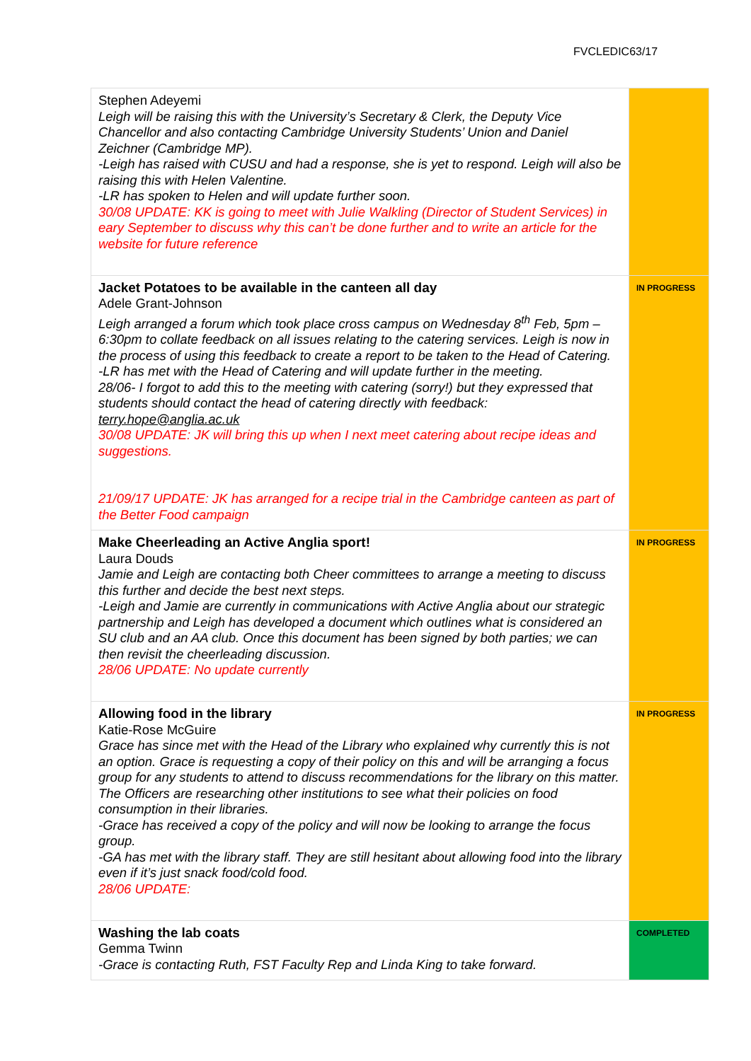FVCLEDIC63/17
| Stephen Adeyemi Leigh will be raising this with the University’s Secretary & Clerk, the Deputy Vice Chancellor and also contacting Cambridge University Students’ Union and Daniel Zeichner (Cambridge MP). -Leigh has raised with CUSU and had a response, she is yet to respond. Leigh will also be raising this with Helen Valentine. -LR has spoken to Helen and will update further soon. 30/08 UPDATE: KK is going to meet with Julie Walkling (Director of Student Services) in eary September to discuss why this can’t be done further and to write an article for the website for future reference | |
| Jacket Potatoes to be available in the canteen all day Adele Grant-Johnson Leigh arranged a forum which took place cross campus on Wednesday 8<sup>th</sup> Feb, 5pm – 6:30pm to collate feedback on all issues relating to the catering services. Leigh is now in the process of using this feedback to create a report to be taken to the Head of Catering. -LR has met with the Head of Catering and will update further in the meeting. 28/06- I forgot to add this to the meeting with catering (sorry!) but they expressed that students should contact the head of catering directly with feedback: terry.hope@anglia.ac.uk 30/08 UPDATE: JK will bring this up when I next meet catering about recipe ideas and suggestions. 21/09/17 UPDATE: JK has arranged for a recipe trial in the Cambridge canteen as part of the Better Food campaign | IN PROGRESS |
| Make Cheerleading an Active Anglia sport! Laura Douds Jamie and Leigh are contacting both Cheer committees to arrange a meeting to discuss this further and decide the best next steps. -Leigh and Jamie are currently in communications with Active Anglia about our strategic partnership and Leigh has developed a document which outlines what is considered an SU club and an AA club. Once this document has been signed by both parties; we can then revisit the cheerleading discussion. 28/06 UPDATE: No update currently | IN PROGRESS |
| Allowing food in the library Katie-Rose McGuire Grace has since met with the Head of the Library who explained why currently this is not an option. Grace is requesting a copy of their policy on this and will be arranging a focus group for any students to attend to discuss recommendations for the library on this matter. The Officers are researching other institutions to see what their policies on food consumption in their libraries. -Grace has received a copy of the policy and will now be looking to arrange the focus group. -GA has met with the library staff. They are still hesitant about allowing food into the library even if it’s just snack food/cold food. 28/06 UPDATE: | IN PROGRESS |
| Washing the lab coats Gemma Twinn -Grace is contacting Ruth, FST Faculty Rep and Linda King to take forward. | COMPLETED |